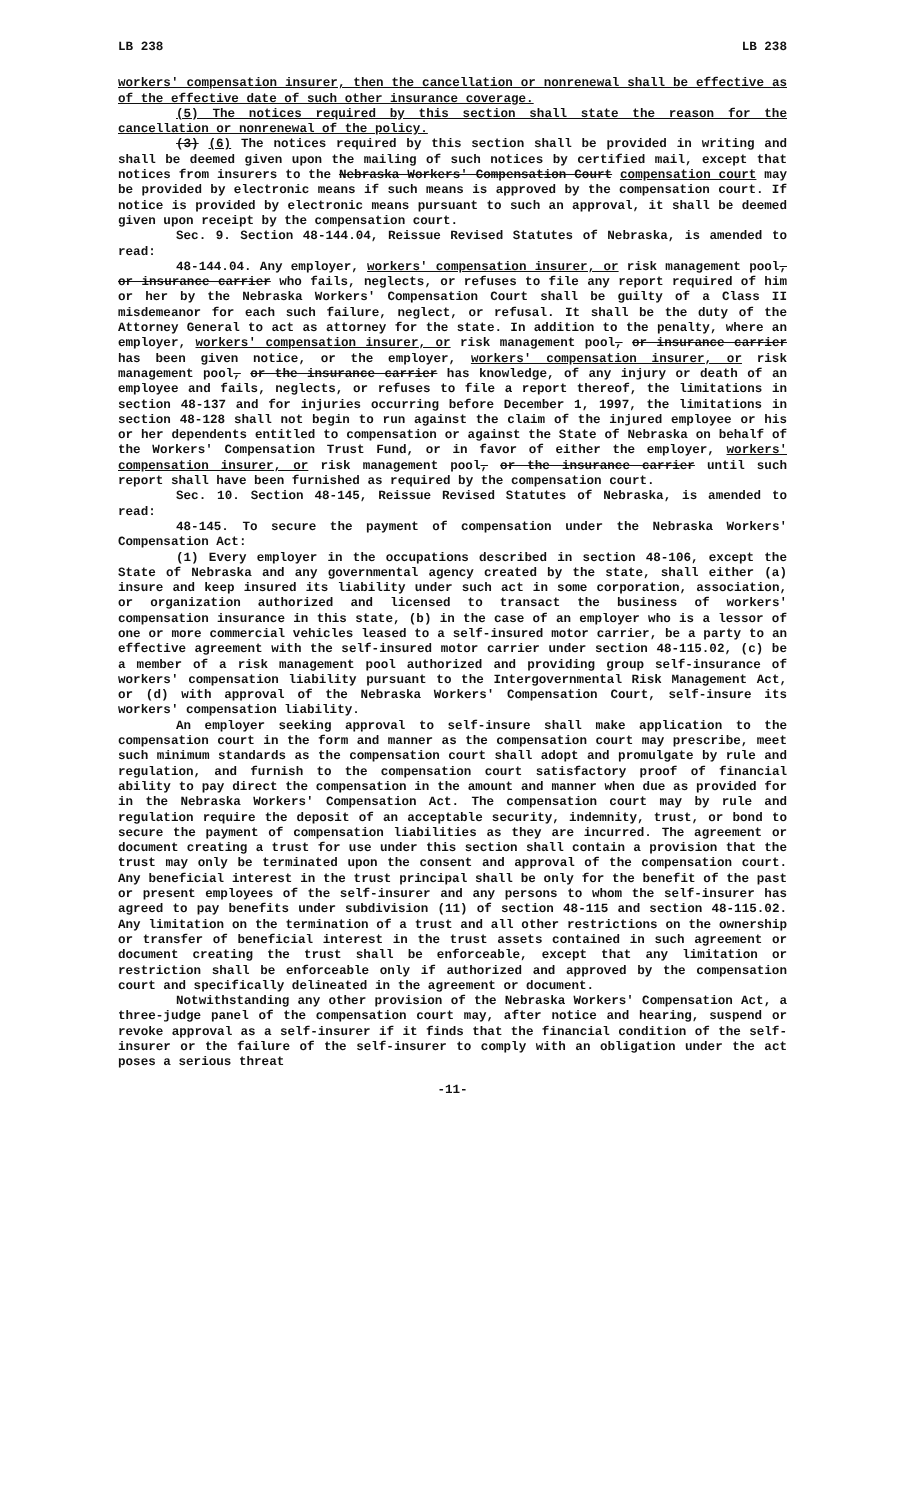LB 238 LB 238
workers' compensation insurer, then the cancellation or nonrenewal shall be effective as of the effective date of such other insurance coverage.
(5) The notices required by this section shall state the reason for the cancellation or nonrenewal of the policy.
(3) (6) The notices required by this section shall be provided in writing and shall be deemed given upon the mailing of such notices by certified mail, except that notices from insurers to the Nebraska Workers' Compensation Court compensation court may be provided by electronic means if such means is approved by the compensation court. If notice is provided by electronic means pursuant to such an approval, it shall be deemed given upon receipt by the compensation court.
Sec. 9. Section 48-144.04, Reissue Revised Statutes of Nebraska, is amended to read:
48-144.04. Any employer, workers' compensation insurer, or risk management pool, or insurance carrier who fails, neglects, or refuses to file any report required of him or her by the Nebraska Workers' Compensation Court shall be guilty of a Class II misdemeanor for each such failure, neglect, or refusal. It shall be the duty of the Attorney General to act as attorney for the state. In addition to the penalty, where an employer, workers' compensation insurer, or risk management pool, or insurance carrier has been given notice, or the employer, workers' compensation insurer, or risk management pool, or the insurance carrier has knowledge, of any injury or death of an employee and fails, neglects, or refuses to file a report thereof, the limitations in section 48-137 and for injuries occurring before December 1, 1997, the limitations in section 48-128 shall not begin to run against the claim of the injured employee or his or her dependents entitled to compensation or against the State of Nebraska on behalf of the Workers' Compensation Trust Fund, or in favor of either the employer, workers' compensation insurer, or risk management pool, or the insurance carrier until such report shall have been furnished as required by the compensation court.
Sec. 10. Section 48-145, Reissue Revised Statutes of Nebraska, is amended to read:
48-145. To secure the payment of compensation under the Nebraska Workers' Compensation Act:
(1) Every employer in the occupations described in section 48-106, except the State of Nebraska and any governmental agency created by the state, shall either (a) insure and keep insured its liability under such act in some corporation, association, or organization authorized and licensed to transact the business of workers' compensation insurance in this state, (b) in the case of an employer who is a lessor of one or more commercial vehicles leased to a self-insured motor carrier, be a party to an effective agreement with the self-insured motor carrier under section 48-115.02, (c) be a member of a risk management pool authorized and providing group self-insurance of workers' compensation liability pursuant to the Intergovernmental Risk Management Act, or (d) with approval of the Nebraska Workers' Compensation Court, self-insure its workers' compensation liability.
An employer seeking approval to self-insure shall make application to the compensation court in the form and manner as the compensation court may prescribe, meet such minimum standards as the compensation court shall adopt and promulgate by rule and regulation, and furnish to the compensation court satisfactory proof of financial ability to pay direct the compensation in the amount and manner when due as provided for in the Nebraska Workers' Compensation Act. The compensation court may by rule and regulation require the deposit of an acceptable security, indemnity, trust, or bond to secure the payment of compensation liabilities as they are incurred. The agreement or document creating a trust for use under this section shall contain a provision that the trust may only be terminated upon the consent and approval of the compensation court. Any beneficial interest in the trust principal shall be only for the benefit of the past or present employees of the self-insurer and any persons to whom the self-insurer has agreed to pay benefits under subdivision (11) of section 48-115 and section 48-115.02. Any limitation on the termination of a trust and all other restrictions on the ownership or transfer of beneficial interest in the trust assets contained in such agreement or document creating the trust shall be enforceable, except that any limitation or restriction shall be enforceable only if authorized and approved by the compensation court and specifically delineated in the agreement or document.
Notwithstanding any other provision of the Nebraska Workers' Compensation Act, a three-judge panel of the compensation court may, after notice and hearing, suspend or revoke approval as a self-insurer if it finds that the financial condition of the self-insurer or the failure of the self-insurer to comply with an obligation under the act poses a serious threat
-11-